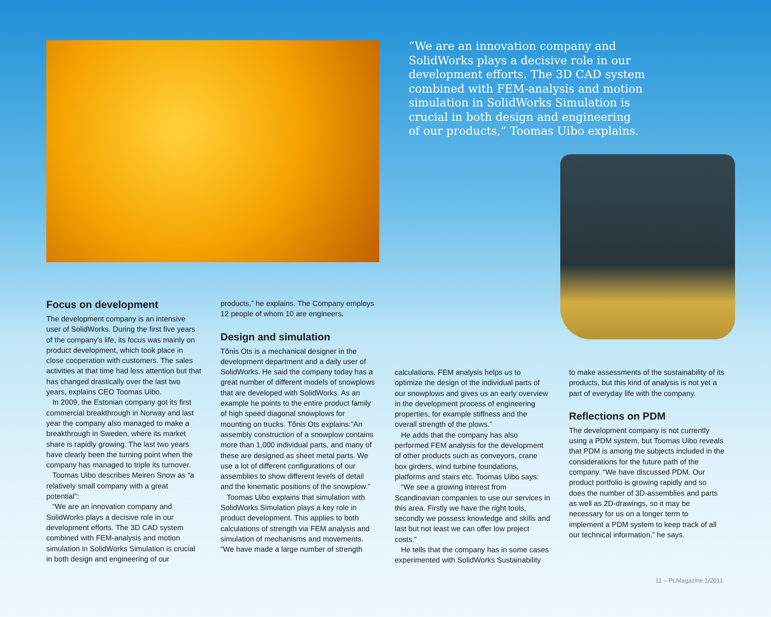“We are an innovation company and SolidWorks plays a decisive role in our development efforts. The 3D CAD system combined with FEM-analysis and motion simulation in SolidWorks Simulation is crucial in both design and engineering of our products,” Toomas Uibo explains.
Focus on development
The development company is an intensive user of SolidWorks. During the first five years of the company’s life, its focus was mainly on product development, which took place in close cooperation with customers. The sales activities at that time had less attention but that has changed drastically over the last two years, explains CEO Toomas Uibo.
In 2009, the Estonian company got its first commercial breakthrough in Norway and last year the company also managed to make a breakthrough in Sweden, where its market share is rapidly growing. The last two years have clearly been the turning point when the company has managed to triple its turnover.
Toomas Uibo describes Meiren Snow as “a relatively small company with a great potential”:
“We are an innovation company and SolidWorks plays a decisive role in our development efforts. The 3D CAD system combined with FEM-analysis and motion simulation in SolidWorks Simulation is crucial in both design and engineering of our
products,” he explains. The Company employs 12 people of whom 10 are engineers.
Design and simulation
Tõnis Ots is a mechanical designer in the development department and a daily user of SolidWorks. He said the company today has a great number of different models of snowplows that are developed with SolidWorks. As an example he points to the entire product family of high speed diagonal snowplows for mounting on trucks. Tõnis Ots explains:”An assembly construction of a snowplow contains more than 1,000 individual parts, and many of these are designed as sheet metal parts. We use a lot of different configurations of our assemblies to show different levels of detail and the kinematic positions of the snowplow.”
Toomas Uibo explains that simulation with SolidWorks Simulation plays a key role in product development. This applies to both calculations of strength via FEM analysis and simulation of mechanisms and movements. ”We have made a large number of strength
calculations. FEM analysis helps us to optimize the design of the individual parts of our snowplows and gives us an early overview in the development process of engineering properties, for example stiffness and the overall strength of the plows.”
He adds that the company has also performed FEM analysis for the development of other products such as conveyors, crane box girders, wind turbine foundations, platforms and stairs etc. Toomas Uibo says:
“We see a growing interest from Scandinavian companies to use our services in this area. Firstly we have the right tools, secondly we possess knowledge and skills and last but not least we can offer low project costs.”
He tells that the company has in some cases experimented with SolidWorks Sustainability
to make assessments of the sustainability of its products, but this kind of analysis is not yet a part of everyday life with the company.
Reflections on PDM
The development company is not currently using a PDM system, but Toomas Uibo reveals that PDM is among the subjects included in the considerations for the future path of the company. “We have discussed PDM. Our product portfolio is growing rapidly and so does the number of 3D-assemblies and parts as well as 2D-drawings, so it may be necessary for us on a longer term to implement a PDM system to keep track of all our technical information,” he says.
11 – PLMagazine 1/2011